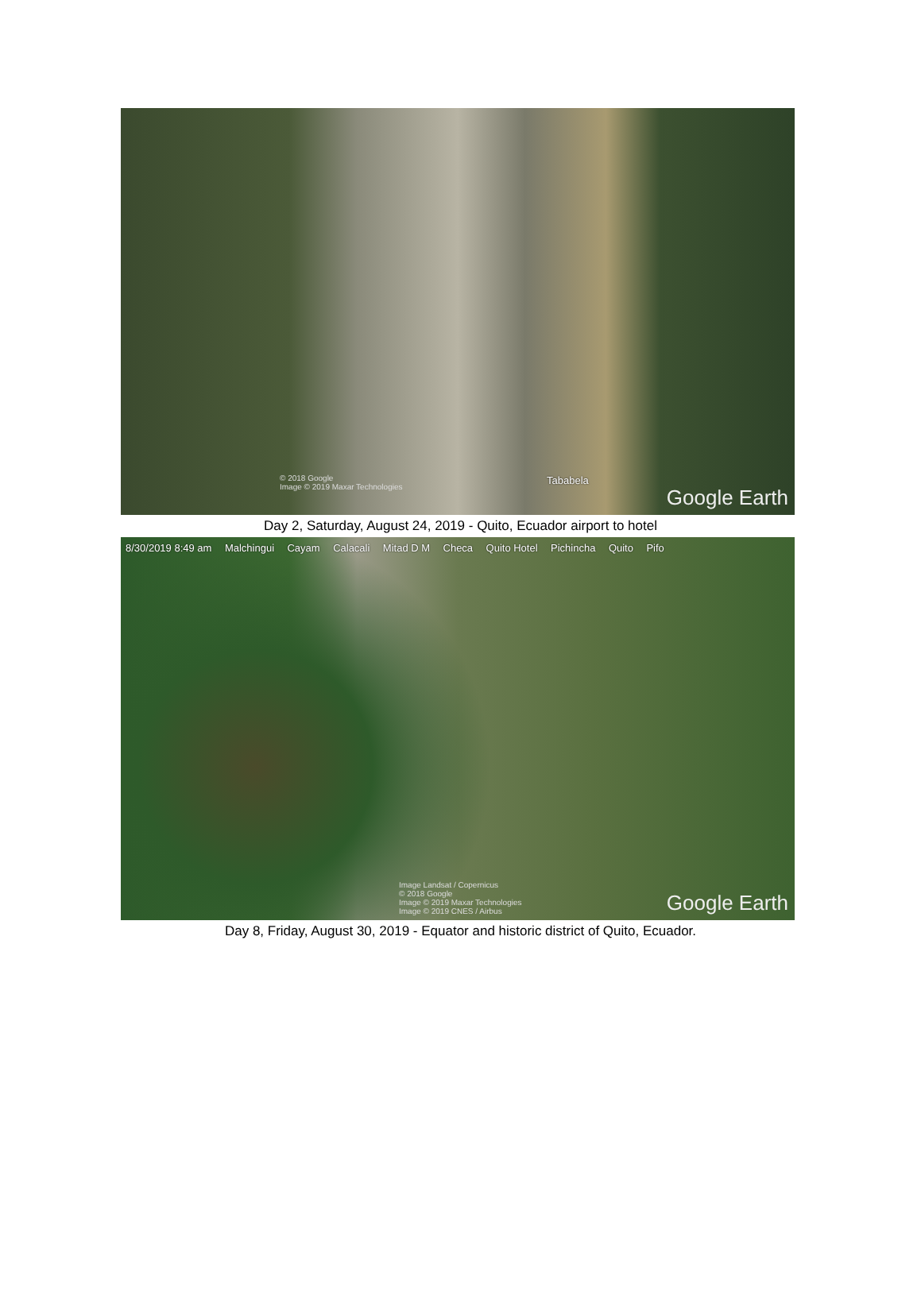Tababela
© 2018 Google
Image © 2019 Maxar Technologies
Google Earth
Day 2, Saturday, August 24, 2019 - Quito, Ecuador airport to hotel
8/30/2019 8:49 am Malchingui Cayam Calacali Mitad D M Checa Quito Hotel Pichincha Quito Pifo
Image Landsat / Copernicus
© 2018 Google
Image © 2019 Maxar Technologies
Image © 2019 CNES / Airbus
Google Earth
Day 8, Friday, August 30, 2019 - Equator and historic district of Quito, Ecuador.